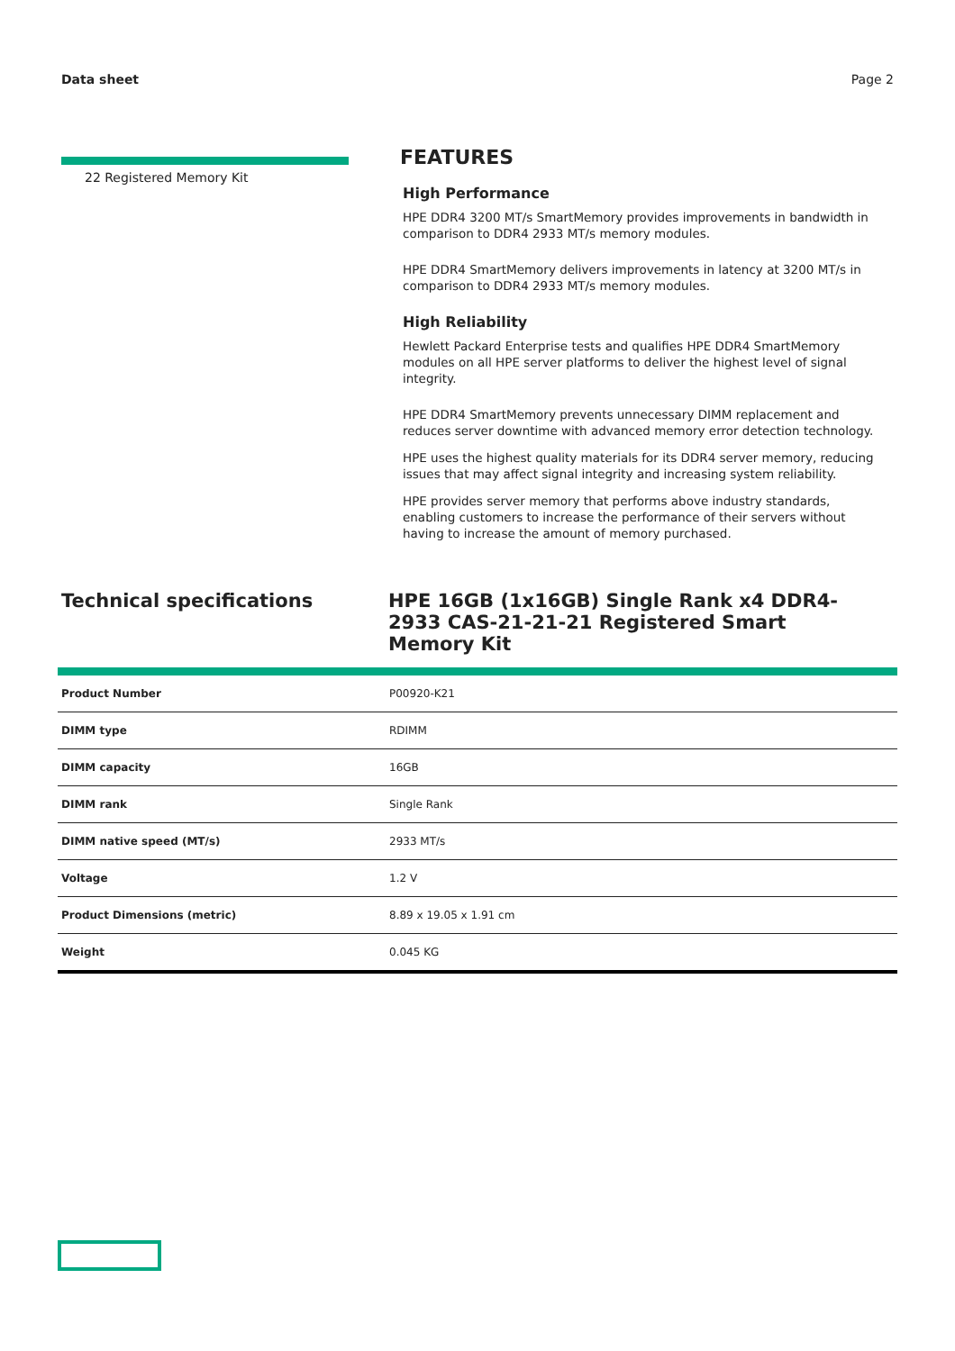Data sheet Page 2
22 Registered Memory Kit
FEATURES
High Performance
HPE DDR4 3200 MT/s SmartMemory provides improvements in bandwidth in comparison to DDR4 2933 MT/s memory modules.
HPE DDR4 SmartMemory delivers improvements in latency at 3200 MT/s in comparison to DDR4 2933 MT/s memory modules.
High Reliability
Hewlett Packard Enterprise tests and qualifies HPE DDR4 SmartMemory modules on all HPE server platforms to deliver the highest level of signal integrity.
HPE DDR4 SmartMemory prevents unnecessary DIMM replacement and reduces server downtime with advanced memory error detection technology.
HPE uses the highest quality materials for its DDR4 server memory, reducing issues that may affect signal integrity and increasing system reliability.
HPE provides server memory that performs above industry standards, enabling customers to increase the performance of their servers without having to increase the amount of memory purchased.
Technical specifications HPE 16GB (1x16GB) Single Rank x4 DDR4-2933 CAS-21-21-21 Registered Smart Memory Kit
| Product Number | P00920-K21 |
| DIMM type | RDIMM |
| DIMM capacity | 16GB |
| DIMM rank | Single Rank |
| DIMM native speed (MT/s) | 2933 MT/s |
| Voltage | 1.2 V |
| Product Dimensions (metric) | 8.89 x 19.05 x 1.91 cm |
| Weight | 0.045 KG |